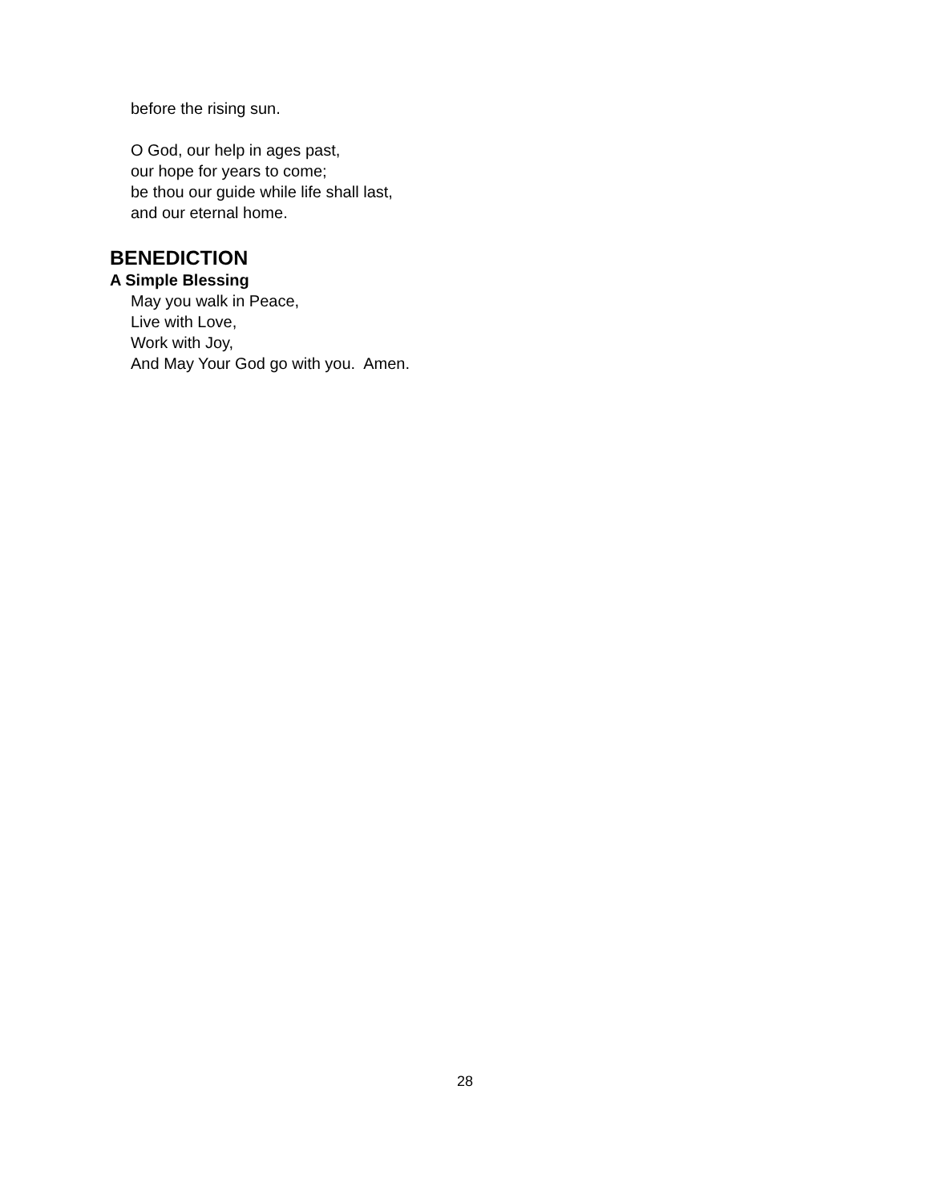before the rising sun.
O God, our help in ages past,
our hope for years to come;
be thou our guide while life shall last,
and our eternal home.
BENEDICTION
A Simple Blessing
May you walk in Peace,
Live with Love,
Work with Joy,
And May Your God go with you. Amen.
28